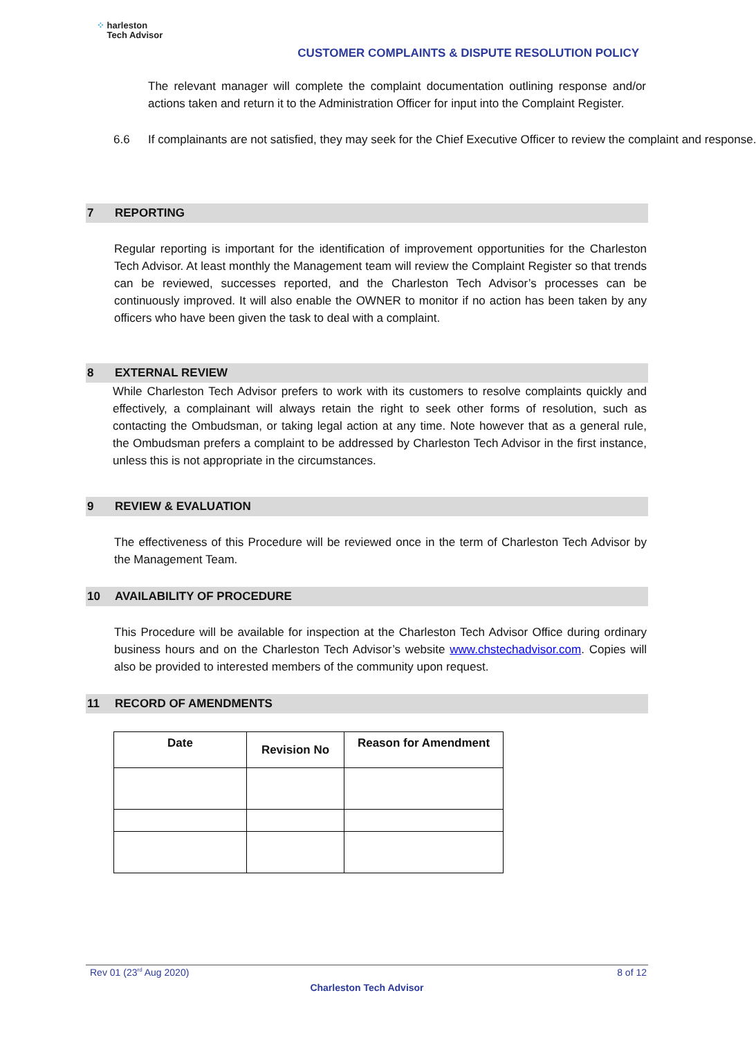⁘ harleston
Tech Advisor
CUSTOMER COMPLAINTS & DISPUTE RESOLUTION POLICY
The relevant manager will complete the complaint documentation outlining response and/or actions taken and return it to the Administration Officer for input into the Complaint Register.
6.6 If complainants are not satisfied, they may seek for the Chief Executive Officer to review the complaint and response.
7 REPORTING
Regular reporting is important for the identification of improvement opportunities for the Charleston Tech Advisor. At least monthly the Management team will review the Complaint Register so that trends can be reviewed, successes reported, and the Charleston Tech Advisor’s processes can be continuously improved. It will also enable the OWNER to monitor if no action has been taken by any officers who have been given the task to deal with a complaint.
8 EXTERNAL REVIEW
While Charleston Tech Advisor prefers to work with its customers to resolve complaints quickly and effectively, a complainant will always retain the right to seek other forms of resolution, such as contacting the Ombudsman, or taking legal action at any time. Note however that as a general rule, the Ombudsman prefers a complaint to be addressed by Charleston Tech Advisor in the first instance, unless this is not appropriate in the circumstances.
9 REVIEW & EVALUATION
The effectiveness of this Procedure will be reviewed once in the term of Charleston Tech Advisor by the Management Team.
10 AVAILABILITY OF PROCEDURE
This Procedure will be available for inspection at the Charleston Tech Advisor Office during ordinary business hours and on the Charleston Tech Advisor’s website www.chstechadvisor.com. Copies will also be provided to interested members of the community upon request.
11 RECORD OF AMENDMENTS
| Date | Revision No | Reason for Amendment |
| --- | --- | --- |
Rev 01 (23<sup>rd</sup> Aug 2020) 8 of 12
Charleston Tech Advisor